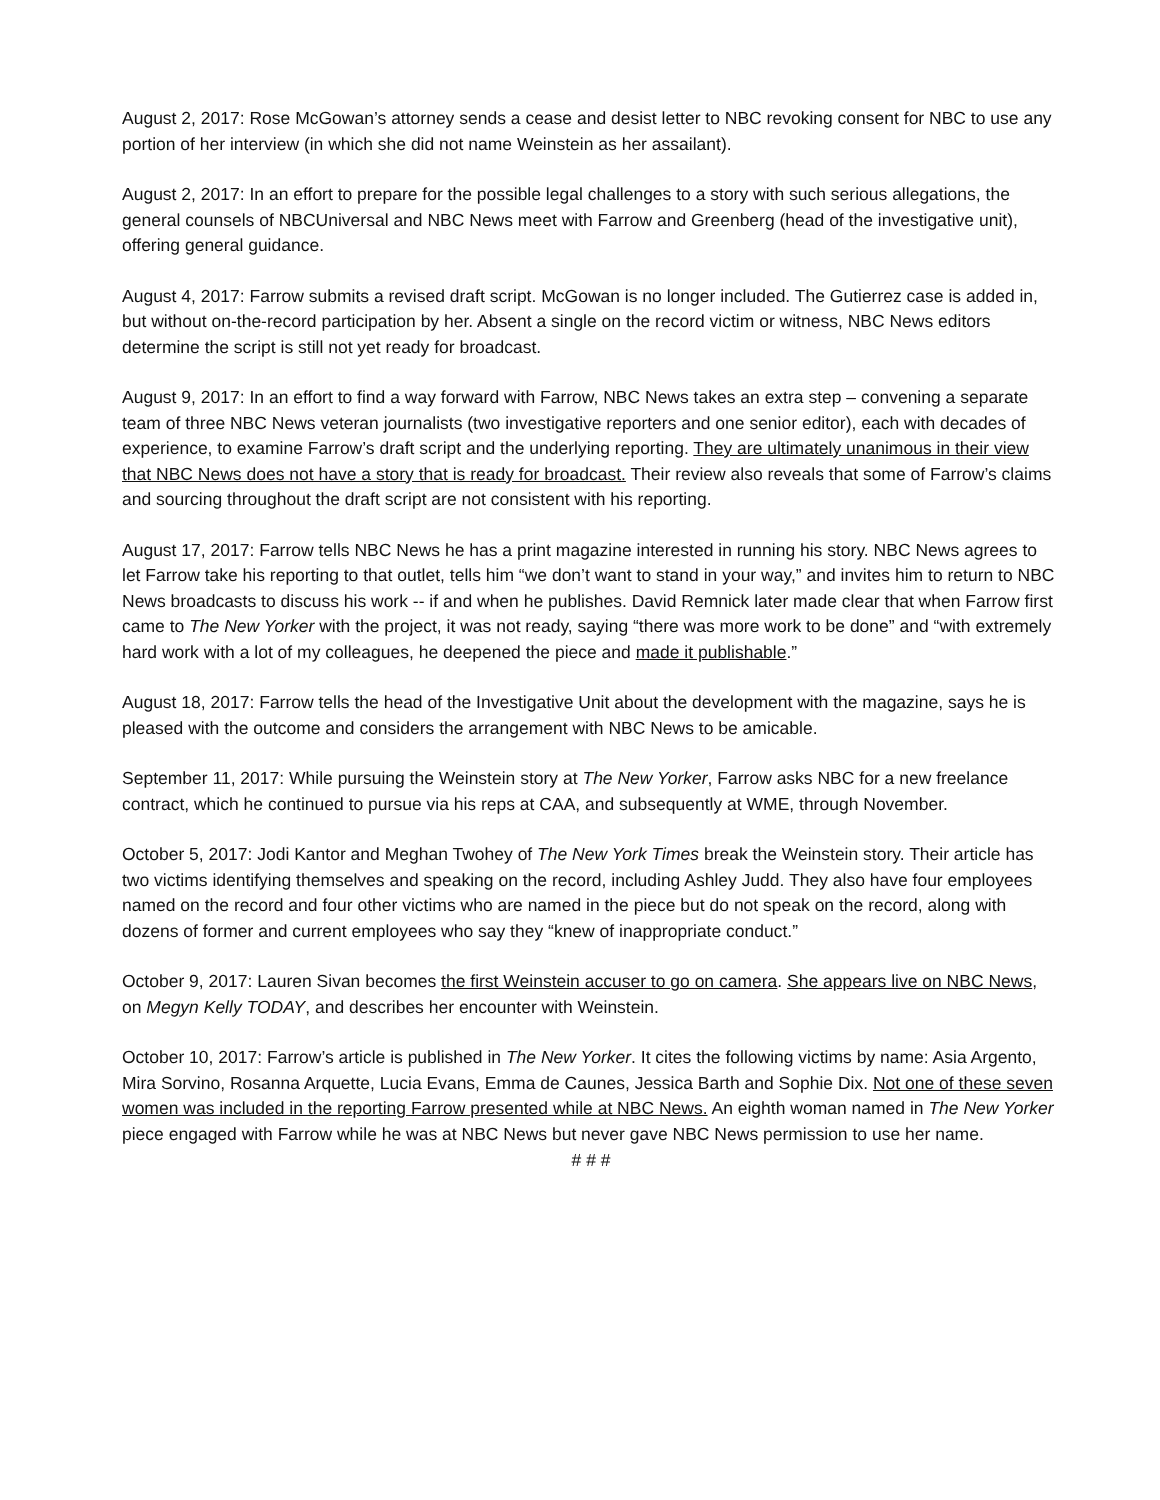August 2, 2017: Rose McGowan’s attorney sends a cease and desist letter to NBC revoking consent for NBC to use any portion of her interview (in which she did not name Weinstein as her assailant).
August 2, 2017: In an effort to prepare for the possible legal challenges to a story with such serious allegations, the general counsels of NBCUniversal and NBC News meet with Farrow and Greenberg (head of the investigative unit), offering general guidance.
August 4, 2017: Farrow submits a revised draft script. McGowan is no longer included. The Gutierrez case is added in, but without on-the-record participation by her. Absent a single on the record victim or witness, NBC News editors determine the script is still not yet ready for broadcast.
August 9, 2017: In an effort to find a way forward with Farrow, NBC News takes an extra step – convening a separate team of three NBC News veteran journalists (two investigative reporters and one senior editor), each with decades of experience, to examine Farrow’s draft script and the underlying reporting. They are ultimately unanimous in their view that NBC News does not have a story that is ready for broadcast. Their review also reveals that some of Farrow’s claims and sourcing throughout the draft script are not consistent with his reporting.
August 17, 2017: Farrow tells NBC News he has a print magazine interested in running his story. NBC News agrees to let Farrow take his reporting to that outlet, tells him “we don’t want to stand in your way,” and invites him to return to NBC News broadcasts to discuss his work -- if and when he publishes. David Remnick later made clear that when Farrow first came to The New Yorker with the project, it was not ready, saying “there was more work to be done” and “with extremely hard work with a lot of my colleagues, he deepened the piece and made it publishable.”
August 18, 2017: Farrow tells the head of the Investigative Unit about the development with the magazine, says he is pleased with the outcome and considers the arrangement with NBC News to be amicable.
September 11, 2017: While pursuing the Weinstein story at The New Yorker, Farrow asks NBC for a new freelance contract, which he continued to pursue via his reps at CAA, and subsequently at WME, through November.
October 5, 2017: Jodi Kantor and Meghan Twohey of The New York Times break the Weinstein story. Their article has two victims identifying themselves and speaking on the record, including Ashley Judd. They also have four employees named on the record and four other victims who are named in the piece but do not speak on the record, along with dozens of former and current employees who say they “knew of inappropriate conduct.”
October 9, 2017: Lauren Sivan becomes the first Weinstein accuser to go on camera. She appears live on NBC News, on Megyn Kelly TODAY, and describes her encounter with Weinstein.
October 10, 2017: Farrow’s article is published in The New Yorker. It cites the following victims by name: Asia Argento, Mira Sorvino, Rosanna Arquette, Lucia Evans, Emma de Caunes, Jessica Barth and Sophie Dix. Not one of these seven women was included in the reporting Farrow presented while at NBC News. An eighth woman named in The New Yorker piece engaged with Farrow while he was at NBC News but never gave NBC News permission to use her name.
# # #